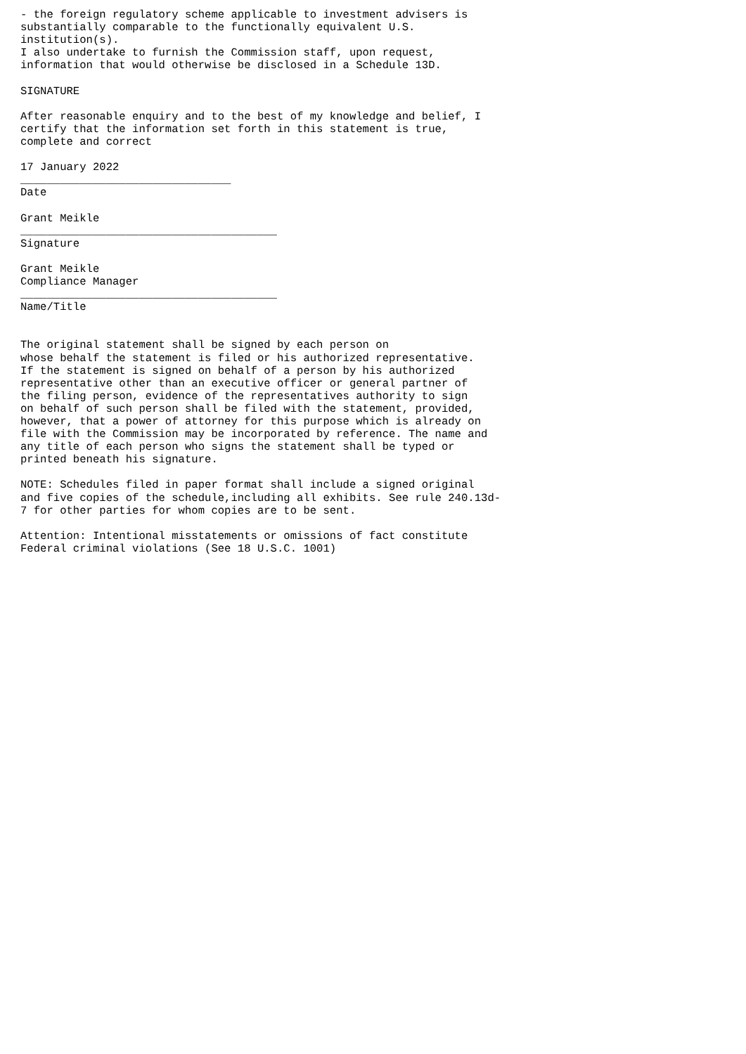- the foreign regulatory scheme applicable to investment advisers is
substantially comparable to the functionally equivalent U.S.
institution(s).
I also undertake to furnish the Commission staff, upon request,
information that would otherwise be disclosed in a Schedule 13D.

SIGNATURE

After reasonable enquiry and to the best of my knowledge and belief, I
certify that the information set forth in this statement is true,
complete and correct

17 January 2022
________________________________
Date

Grant Meikle
_______________________________________
Signature

Grant Meikle
Compliance Manager
_______________________________________
Name/Title


The original statement shall be signed by each person on
whose behalf the statement is filed or his authorized representative.
If the statement is signed on behalf of a person by his authorized
representative other than an executive officer or general partner of
the filing person, evidence of the representatives authority to sign
on behalf of such person shall be filed with the statement, provided,
however, that a power of attorney for this purpose which is already on
file with the Commission may be incorporated by reference. The name and
any title of each person who signs the statement shall be typed or
printed beneath his signature.

NOTE: Schedules filed in paper format shall include a signed original
and five copies of the schedule,including all exhibits. See rule 240.13d-
7 for other parties for whom copies are to be sent.

Attention: Intentional misstatements or omissions of fact constitute
Federal criminal violations (See 18 U.S.C. 1001)